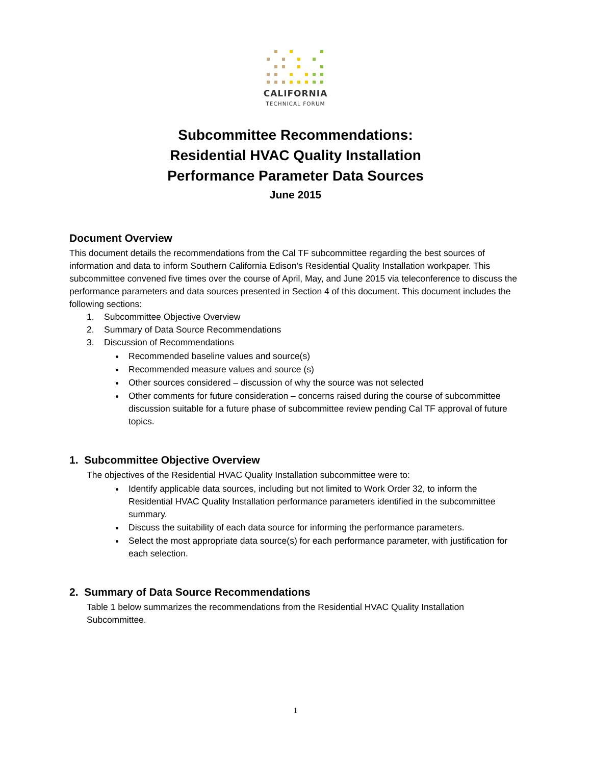CALIFORNIA
TECHNICAL FORUM
Subcommittee Recommendations:
Residential HVAC Quality Installation
Performance Parameter Data Sources
June 2015
Document Overview
This document details the recommendations from the Cal TF subcommittee regarding the best sources of information and data to inform Southern California Edison’s Residential Quality Installation workpaper. This subcommittee convened five times over the course of April, May, and June 2015 via teleconference to discuss the performance parameters and data sources presented in Section 4 of this document. This document includes the following sections:
1. Subcommittee Objective Overview
2. Summary of Data Source Recommendations
3. Discussion of Recommendations
Recommended baseline values and source(s)
Recommended measure values and source (s)
Other sources considered – discussion of why the source was not selected
Other comments for future consideration – concerns raised during the course of subcommittee discussion suitable for a future phase of subcommittee review pending Cal TF approval of future topics.
1. Subcommittee Objective Overview
The objectives of the Residential HVAC Quality Installation subcommittee were to:
Identify applicable data sources, including but not limited to Work Order 32, to inform the Residential HVAC Quality Installation performance parameters identified in the subcommittee summary.
Discuss the suitability of each data source for informing the performance parameters.
Select the most appropriate data source(s) for each performance parameter, with justification for each selection.
2. Summary of Data Source Recommendations
Table 1 below summarizes the recommendations from the Residential HVAC Quality Installation Subcommittee.
1